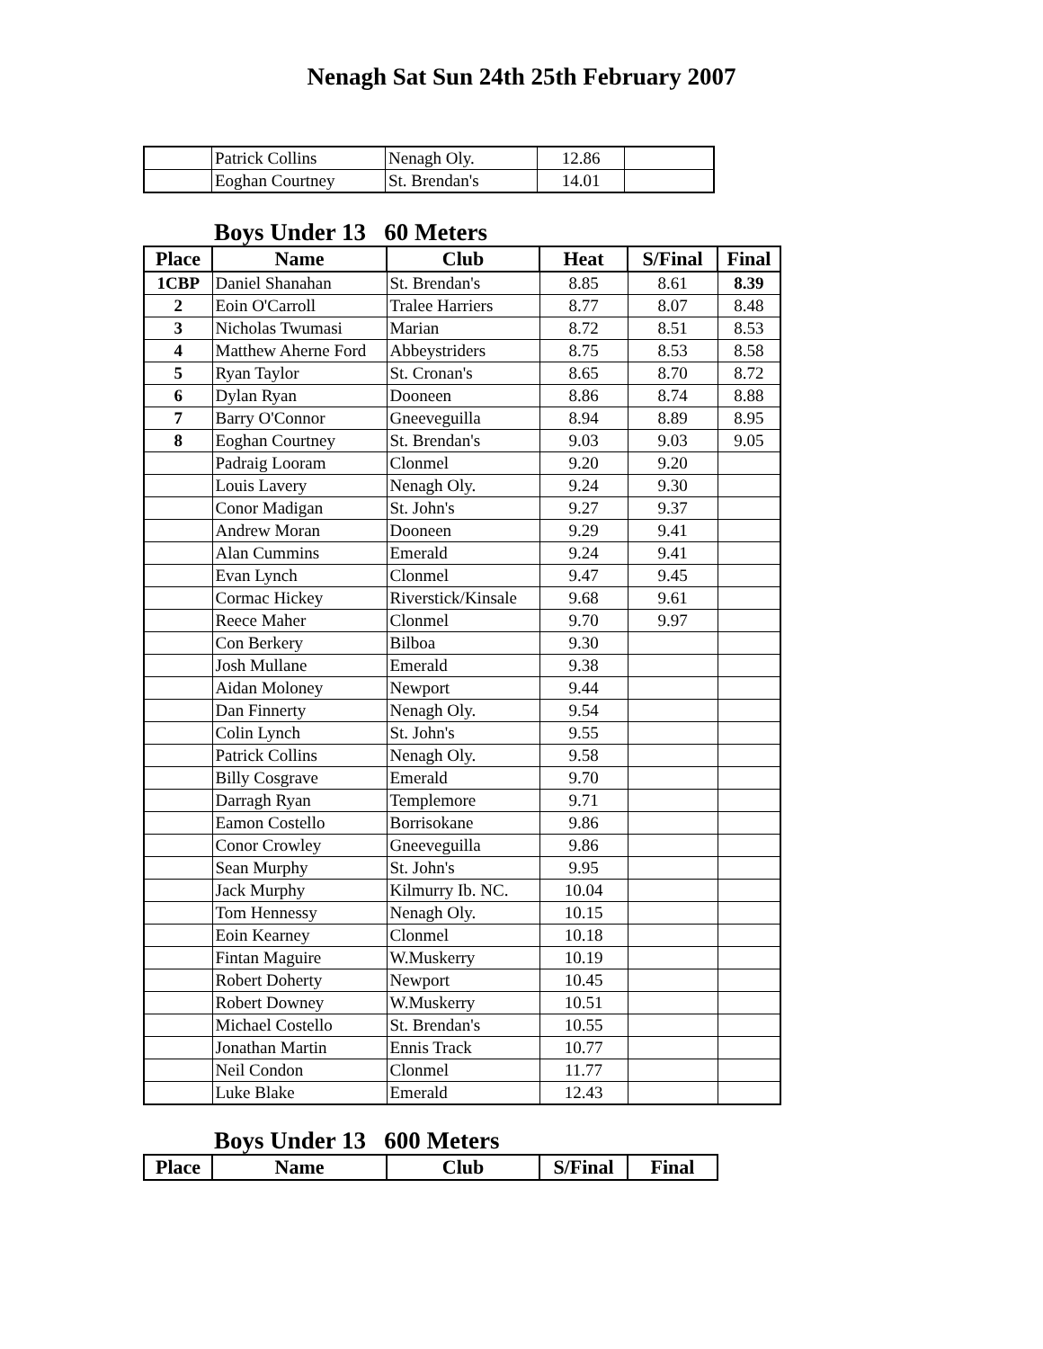Nenagh Sat Sun 24th 25th February 2007
| | Patrick Collins | Nenagh Oly. | 12.86 | |
| | Eoghan Courtney | St. Brendan's | 14.01 | |
Boys Under 13 60 Meters
| Place | Name | Club | Heat | S/Final | Final |
| --- | --- | --- | --- | --- | --- |
| 1CBP | Daniel Shanahan | St. Brendan's | 8.85 | 8.61 | 8.39 |
| 2 | Eoin O'Carroll | Tralee Harriers | 8.77 | 8.07 | 8.48 |
| 3 | Nicholas Twumasi | Marian | 8.72 | 8.51 | 8.53 |
| 4 | Matthew Aherne Ford | Abbeystriders | 8.75 | 8.53 | 8.58 |
| 5 | Ryan Taylor | St. Cronan's | 8.65 | 8.70 | 8.72 |
| 6 | Dylan Ryan | Dooneen | 8.86 | 8.74 | 8.88 |
| 7 | Barry O'Connor | Gneeveguilla | 8.94 | 8.89 | 8.95 |
| 8 | Eoghan Courtney | St. Brendan's | 9.03 | 9.03 | 9.05 |
| | Padraig Looram | Clonmel | 9.20 | 9.20 | |
| | Louis Lavery | Nenagh Oly. | 9.24 | 9.30 | |
| | Conor Madigan | St. John's | 9.27 | 9.37 | |
| | Andrew Moran | Dooneen | 9.29 | 9.41 | |
| | Alan Cummins | Emerald | 9.24 | 9.41 | |
| | Evan Lynch | Clonmel | 9.47 | 9.45 | |
| | Cormac Hickey | Riverstick/Kinsale | 9.68 | 9.61 | |
| | Reece Maher | Clonmel | 9.70 | 9.97 | |
| | Con Berkery | Bilboa | 9.30 | | |
| | Josh Mullane | Emerald | 9.38 | | |
| | Aidan Moloney | Newport | 9.44 | | |
| | Dan Finnerty | Nenagh Oly. | 9.54 | | |
| | Colin Lynch | St. John's | 9.55 | | |
| | Patrick Collins | Nenagh Oly. | 9.58 | | |
| | Billy Cosgrave | Emerald | 9.70 | | |
| | Darragh Ryan | Templemore | 9.71 | | |
| | Eamon Costello | Borrisokane | 9.86 | | |
| | Conor Crowley | Gneeveguilla | 9.86 | | |
| | Sean Murphy | St. John's | 9.95 | | |
| | Jack Murphy | Kilmurry Ib. NC. | 10.04 | | |
| | Tom Hennessy | Nenagh Oly. | 10.15 | | |
| | Eoin Kearney | Clonmel | 10.18 | | |
| | Fintan Maguire | W.Muskerry | 10.19 | | |
| | Robert Doherty | Newport | 10.45 | | |
| | Robert Downey | W.Muskerry | 10.51 | | |
| | Michael Costello | St. Brendan's | 10.55 | | |
| | Jonathan Martin | Ennis Track | 10.77 | | |
| | Neil Condon | Clonmel | 11.77 | | |
| | Luke Blake | Emerald | 12.43 | | |
Boys Under 13 600 Meters
| Place | Name | Club | S/Final | Final |
| --- | --- | --- | --- | --- |